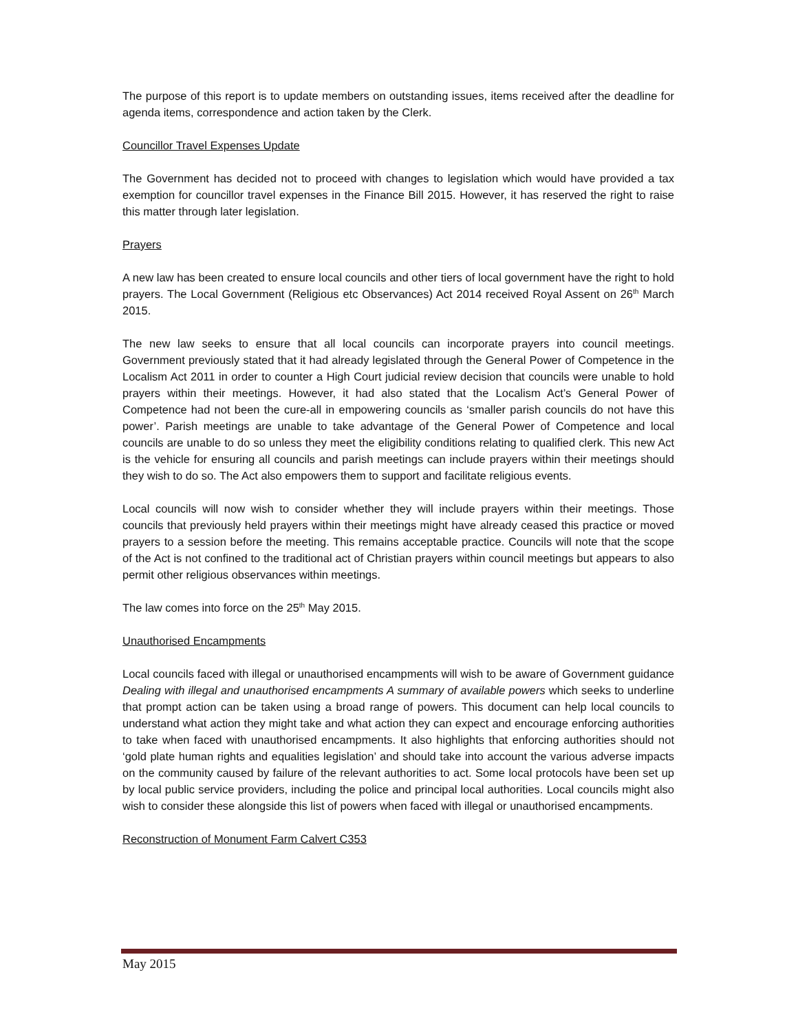The purpose of this report is to update members on outstanding issues, items received after the deadline for agenda items, correspondence and action taken by the Clerk.
Councillor Travel Expenses Update
The Government has decided not to proceed with changes to legislation which would have provided a tax exemption for councillor travel expenses in the Finance Bill 2015. However, it has reserved the right to raise this matter through later legislation.
Prayers
A new law has been created to ensure local councils and other tiers of local government have the right to hold prayers. The Local Government (Religious etc Observances) Act 2014 received Royal Assent on 26<sup>th</sup> March 2015.
The new law seeks to ensure that all local councils can incorporate prayers into council meetings. Government previously stated that it had already legislated through the General Power of Competence in the Localism Act 2011 in order to counter a High Court judicial review decision that councils were unable to hold prayers within their meetings. However, it had also stated that the Localism Act’s General Power of Competence had not been the cure-all in empowering councils as ‘smaller parish councils do not have this power’. Parish meetings are unable to take advantage of the General Power of Competence and local councils are unable to do so unless they meet the eligibility conditions relating to qualified clerk. This new Act is the vehicle for ensuring all councils and parish meetings can include prayers within their meetings should they wish to do so. The Act also empowers them to support and facilitate religious events.
Local councils will now wish to consider whether they will include prayers within their meetings. Those councils that previously held prayers within their meetings might have already ceased this practice or moved prayers to a session before the meeting. This remains acceptable practice. Councils will note that the scope of the Act is not confined to the traditional act of Christian prayers within council meetings but appears to also permit other religious observances within meetings.
The law comes into force on the 25<sup>th</sup> May 2015.
Unauthorised Encampments
Local councils faced with illegal or unauthorised encampments will wish to be aware of Government guidance Dealing with illegal and unauthorised encampments A summary of available powers which seeks to underline that prompt action can be taken using a broad range of powers. This document can help local councils to understand what action they might take and what action they can expect and encourage enforcing authorities to take when faced with unauthorised encampments. It also highlights that enforcing authorities should not ‘gold plate human rights and equalities legislation’ and should take into account the various adverse impacts on the community caused by failure of the relevant authorities to act. Some local protocols have been set up by local public service providers, including the police and principal local authorities. Local councils might also wish to consider these alongside this list of powers when faced with illegal or unauthorised encampments.
Reconstruction of Monument Farm Calvert C353
May 2015